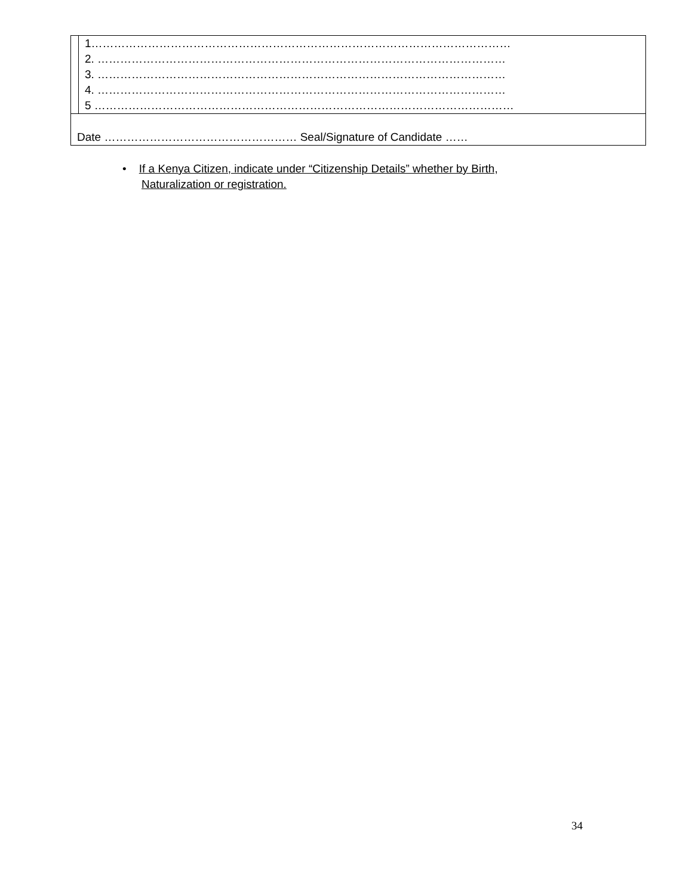| | 1………………………………………………………………………………………………… 2. ……………………………………………………………………………………………… 3. ……………………………………………………………………………………………… 4. ……………………………………………………………………………………………… 5 ………………………………………………………………………………………………… |
| Date …………………………………………… Seal/Signature of Candidate …… | |
• If a Kenya Citizen, indicate under “Citizenship Details” whether by Birth,
Naturalization or registration.
34